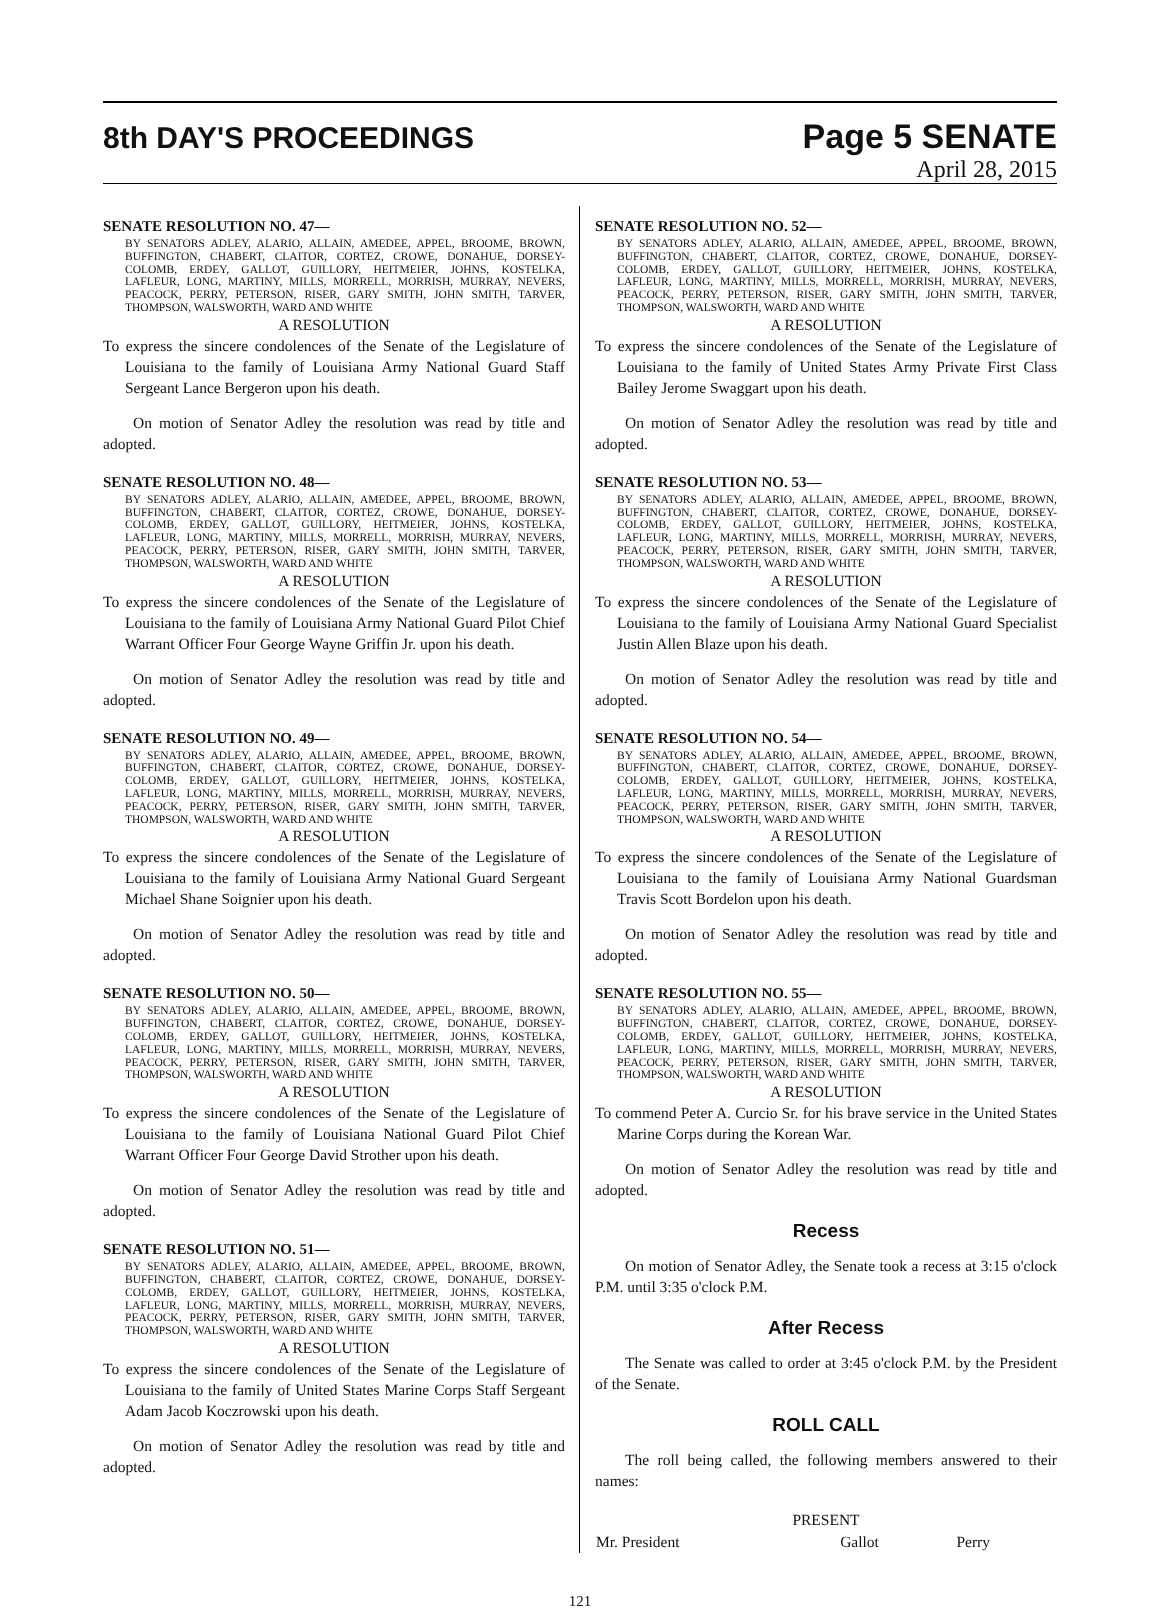8th DAY'S PROCEEDINGS
Page 5 SENATE
April 28, 2015
SENATE RESOLUTION NO. 47—
BY SENATORS ADLEY, ALARIO, ALLAIN, AMEDEE, APPEL, BROOME, BROWN, BUFFINGTON, CHABERT, CLAITOR, CORTEZ, CROWE, DONAHUE, DORSEY-COLOMB, ERDEY, GALLOT, GUILLORY, HEITMEIER, JOHNS, KOSTELKA, LAFLEUR, LONG, MARTINY, MILLS, MORRELL, MORRISH, MURRAY, NEVERS, PEACOCK, PERRY, PETERSON, RISER, GARY SMITH, JOHN SMITH, TARVER, THOMPSON, WALSWORTH, WARD AND WHITE
A RESOLUTION
To express the sincere condolences of the Senate of the Legislature of Louisiana to the family of Louisiana Army National Guard Staff Sergeant Lance Bergeron upon his death.
On motion of Senator Adley the resolution was read by title and adopted.
SENATE RESOLUTION NO. 48—
BY SENATORS ADLEY, ALARIO, ALLAIN, AMEDEE, APPEL, BROOME, BROWN, BUFFINGTON, CHABERT, CLAITOR, CORTEZ, CROWE, DONAHUE, DORSEY-COLOMB, ERDEY, GALLOT, GUILLORY, HEITMEIER, JOHNS, KOSTELKA, LAFLEUR, LONG, MARTINY, MILLS, MORRELL, MORRISH, MURRAY, NEVERS, PEACOCK, PERRY, PETERSON, RISER, GARY SMITH, JOHN SMITH, TARVER, THOMPSON, WALSWORTH, WARD AND WHITE
A RESOLUTION
To express the sincere condolences of the Senate of the Legislature of Louisiana to the family of Louisiana Army National Guard Pilot Chief Warrant Officer Four George Wayne Griffin Jr. upon his death.
On motion of Senator Adley the resolution was read by title and adopted.
SENATE RESOLUTION NO. 49—
BY SENATORS ADLEY, ALARIO, ALLAIN, AMEDEE, APPEL, BROOME, BROWN, BUFFINGTON, CHABERT, CLAITOR, CORTEZ, CROWE, DONAHUE, DORSEY-COLOMB, ERDEY, GALLOT, GUILLORY, HEITMEIER, JOHNS, KOSTELKA, LAFLEUR, LONG, MARTINY, MILLS, MORRELL, MORRISH, MURRAY, NEVERS, PEACOCK, PERRY, PETERSON, RISER, GARY SMITH, JOHN SMITH, TARVER, THOMPSON, WALSWORTH, WARD AND WHITE
A RESOLUTION
To express the sincere condolences of the Senate of the Legislature of Louisiana to the family of Louisiana Army National Guard Sergeant Michael Shane Soignier upon his death.
On motion of Senator Adley the resolution was read by title and adopted.
SENATE RESOLUTION NO. 50—
BY SENATORS ADLEY, ALARIO, ALLAIN, AMEDEE, APPEL, BROOME, BROWN, BUFFINGTON, CHABERT, CLAITOR, CORTEZ, CROWE, DONAHUE, DORSEY-COLOMB, ERDEY, GALLOT, GUILLORY, HEITMEIER, JOHNS, KOSTELKA, LAFLEUR, LONG, MARTINY, MILLS, MORRELL, MORRISH, MURRAY, NEVERS, PEACOCK, PERRY, PETERSON, RISER, GARY SMITH, JOHN SMITH, TARVER, THOMPSON, WALSWORTH, WARD AND WHITE
A RESOLUTION
To express the sincere condolences of the Senate of the Legislature of Louisiana to the family of Louisiana National Guard Pilot Chief Warrant Officer Four George David Strother upon his death.
On motion of Senator Adley the resolution was read by title and adopted.
SENATE RESOLUTION NO. 51—
BY SENATORS ADLEY, ALARIO, ALLAIN, AMEDEE, APPEL, BROOME, BROWN, BUFFINGTON, CHABERT, CLAITOR, CORTEZ, CROWE, DONAHUE, DORSEY-COLOMB, ERDEY, GALLOT, GUILLORY, HEITMEIER, JOHNS, KOSTELKA, LAFLEUR, LONG, MARTINY, MILLS, MORRELL, MORRISH, MURRAY, NEVERS, PEACOCK, PERRY, PETERSON, RISER, GARY SMITH, JOHN SMITH, TARVER, THOMPSON, WALSWORTH, WARD AND WHITE
A RESOLUTION
To express the sincere condolences of the Senate of the Legislature of Louisiana to the family of United States Marine Corps Staff Sergeant Adam Jacob Koczrowski upon his death.
On motion of Senator Adley the resolution was read by title and adopted.
SENATE RESOLUTION NO. 52—
BY SENATORS ADLEY, ALARIO, ALLAIN, AMEDEE, APPEL, BROOME, BROWN, BUFFINGTON, CHABERT, CLAITOR, CORTEZ, CROWE, DONAHUE, DORSEY-COLOMB, ERDEY, GALLOT, GUILLORY, HEITMEIER, JOHNS, KOSTELKA, LAFLEUR, LONG, MARTINY, MILLS, MORRELL, MORRISH, MURRAY, NEVERS, PEACOCK, PERRY, PETERSON, RISER, GARY SMITH, JOHN SMITH, TARVER, THOMPSON, WALSWORTH, WARD AND WHITE
A RESOLUTION
To express the sincere condolences of the Senate of the Legislature of Louisiana to the family of United States Army Private First Class Bailey Jerome Swaggart upon his death.
On motion of Senator Adley the resolution was read by title and adopted.
SENATE RESOLUTION NO. 53—
BY SENATORS ADLEY, ALARIO, ALLAIN, AMEDEE, APPEL, BROOME, BROWN, BUFFINGTON, CHABERT, CLAITOR, CORTEZ, CROWE, DONAHUE, DORSEY-COLOMB, ERDEY, GALLOT, GUILLORY, HEITMEIER, JOHNS, KOSTELKA, LAFLEUR, LONG, MARTINY, MILLS, MORRELL, MORRISH, MURRAY, NEVERS, PEACOCK, PERRY, PETERSON, RISER, GARY SMITH, JOHN SMITH, TARVER, THOMPSON, WALSWORTH, WARD AND WHITE
A RESOLUTION
To express the sincere condolences of the Senate of the Legislature of Louisiana to the family of Louisiana Army National Guard Specialist Justin Allen Blaze upon his death.
On motion of Senator Adley the resolution was read by title and adopted.
SENATE RESOLUTION NO. 54—
BY SENATORS ADLEY, ALARIO, ALLAIN, AMEDEE, APPEL, BROOME, BROWN, BUFFINGTON, CHABERT, CLAITOR, CORTEZ, CROWE, DONAHUE, DORSEY-COLOMB, ERDEY, GALLOT, GUILLORY, HEITMEIER, JOHNS, KOSTELKA, LAFLEUR, LONG, MARTINY, MILLS, MORRELL, MORRISH, MURRAY, NEVERS, PEACOCK, PERRY, PETERSON, RISER, GARY SMITH, JOHN SMITH, TARVER, THOMPSON, WALSWORTH, WARD AND WHITE
A RESOLUTION
To express the sincere condolences of the Senate of the Legislature of Louisiana to the family of Louisiana Army National Guardsman Travis Scott Bordelon upon his death.
On motion of Senator Adley the resolution was read by title and adopted.
SENATE RESOLUTION NO. 55—
BY SENATORS ADLEY, ALARIO, ALLAIN, AMEDEE, APPEL, BROOME, BROWN, BUFFINGTON, CHABERT, CLAITOR, CORTEZ, CROWE, DONAHUE, DORSEY-COLOMB, ERDEY, GALLOT, GUILLORY, HEITMEIER, JOHNS, KOSTELKA, LAFLEUR, LONG, MARTINY, MILLS, MORRELL, MORRISH, MURRAY, NEVERS, PEACOCK, PERRY, PETERSON, RISER, GARY SMITH, JOHN SMITH, TARVER, THOMPSON, WALSWORTH, WARD AND WHITE
A RESOLUTION
To commend Peter A. Curcio Sr. for his brave service in the United States Marine Corps during the Korean War.
On motion of Senator Adley the resolution was read by title and adopted.
Recess
On motion of Senator Adley, the Senate took a recess at 3:15 o'clock P.M. until 3:35 o'clock P.M.
After Recess
The Senate was called to order at 3:45 o'clock P.M. by the President of the Senate.
ROLL CALL
The roll being called, the following members answered to their names:
PRESENT
| Mr. President | Gallot | Perry |
121